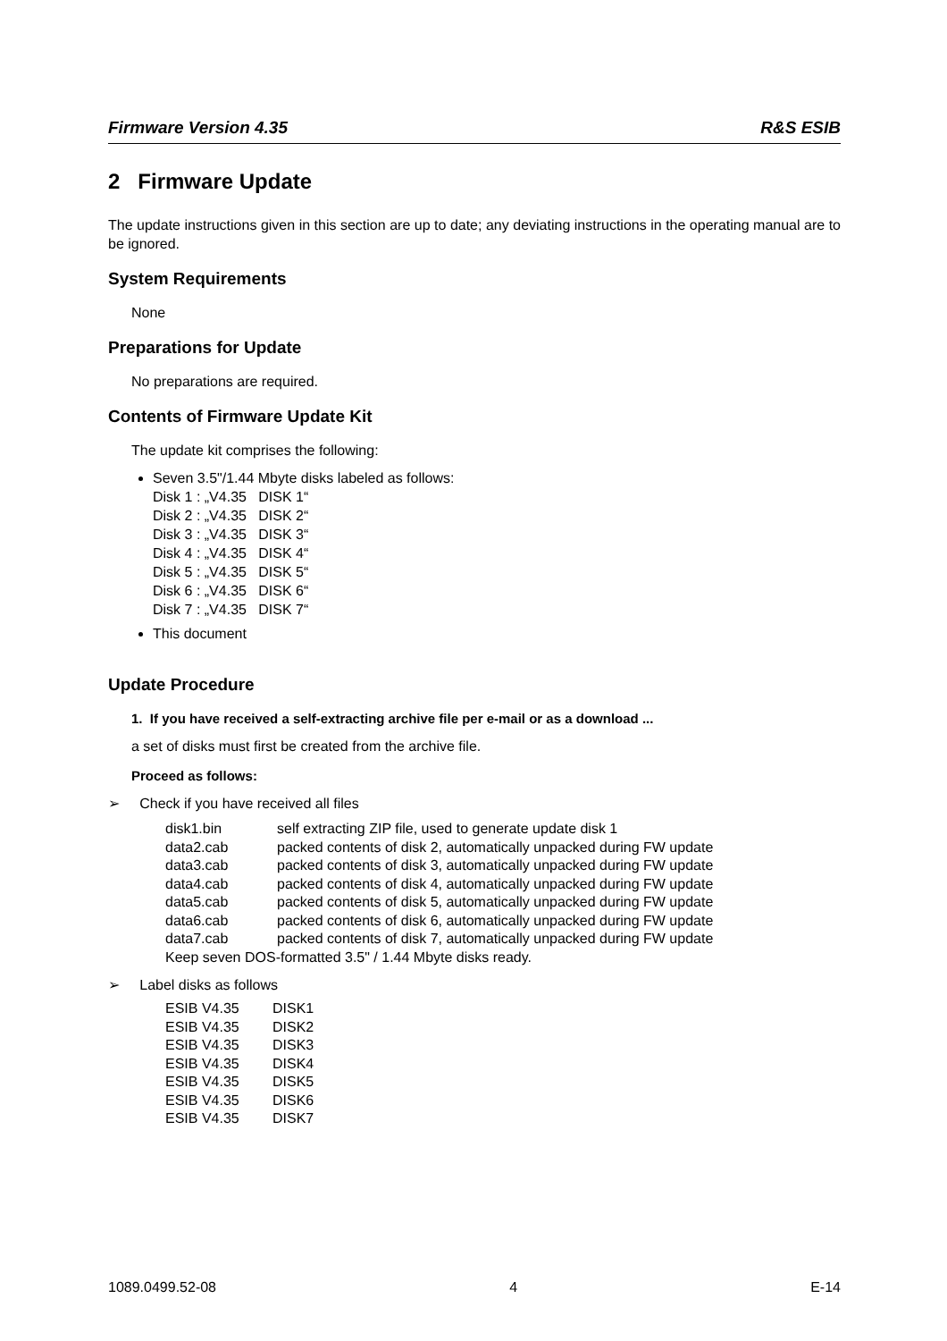Firmware Version 4.35 R&S ESIB
2 Firmware Update
The update instructions given in this section are up to date; any deviating instructions in the operating manual are to be ignored.
System Requirements
None
Preparations for Update
No preparations are required.
Contents of Firmware Update Kit
The update kit comprises the following:
Seven 3.5"/1.44 Mbyte disks labeled as follows:
Disk 1 : „V4.35 DISK 1“
Disk 2 : „V4.35 DISK 2“
Disk 3 : „V4.35 DISK 3“
Disk 4 : „V4.35 DISK 4“
Disk 5 : „V4.35 DISK 5“
Disk 6 : „V4.35 DISK 6“
Disk 7 : „V4.35 DISK 7“
This document
Update Procedure
1. If you have received a self-extracting archive file per e-mail or as a download ...
a set of disks must first be created from the archive file.
Proceed as follows:
➢ Check if you have received all files
| disk1.bin | self extracting ZIP file, used to generate update disk 1 |
| data2.cab | packed contents of disk 2, automatically unpacked during FW update |
| data3.cab | packed contents of disk 3, automatically unpacked during FW update |
| data4.cab | packed contents of disk 4, automatically unpacked during FW update |
| data5.cab | packed contents of disk 5, automatically unpacked during FW update |
| data6.cab | packed contents of disk 6, automatically unpacked during FW update |
| data7.cab | packed contents of disk 7, automatically unpacked during FW update |
| Keep seven DOS-formatted 3.5" / 1.44 Mbyte disks ready. | |
➢ Label disks as follows
| ESIB V4.35 | DISK1 |
| ESIB V4.35 | DISK2 |
| ESIB V4.35 | DISK3 |
| ESIB V4.35 | DISK4 |
| ESIB V4.35 | DISK5 |
| ESIB V4.35 | DISK6 |
| ESIB V4.35 | DISK7 |
1089.0499.52-08 4 E-14